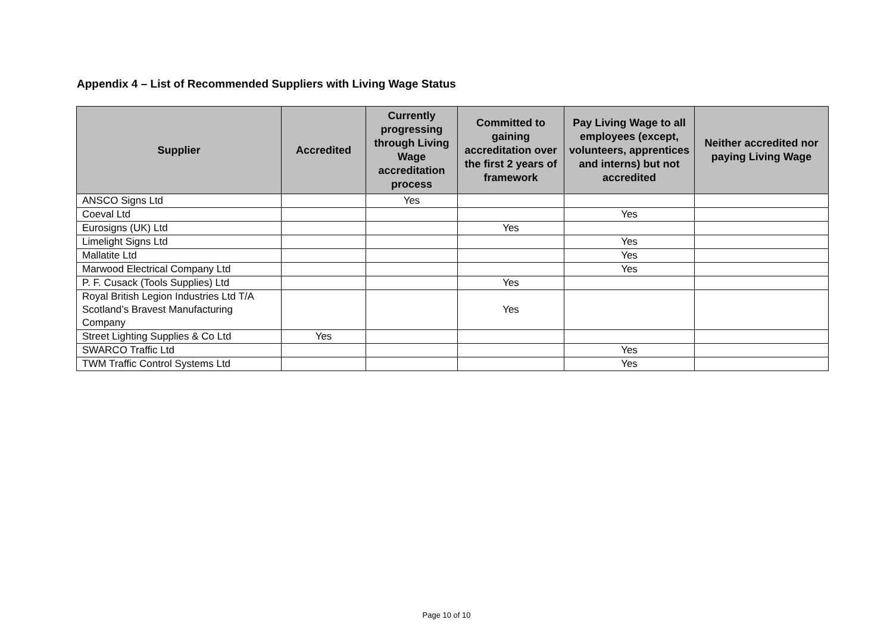Appendix 4 – List of Recommended Suppliers with Living Wage Status
| Supplier | Accredited | Currently progressing through Living Wage accreditation process | Committed to gaining accreditation over the first 2 years of framework | Pay Living Wage to all employees (except, volunteers, apprentices and interns) but not accredited | Neither accredited nor paying Living Wage |
| --- | --- | --- | --- | --- | --- |
| ANSCO Signs Ltd | | Yes | | | |
| Coeval Ltd | | | | Yes | |
| Eurosigns (UK) Ltd | | | Yes | | |
| Limelight Signs Ltd | | | | Yes | |
| Mallatite Ltd | | | | Yes | |
| Marwood Electrical Company Ltd | | | | Yes | |
| P. F. Cusack (Tools Supplies) Ltd | | | Yes | | |
| Royal British Legion Industries Ltd T/A Scotland’s Bravest Manufacturing Company | | | Yes | | |
| Street Lighting Supplies & Co Ltd | Yes | | | | |
| SWARCO Traffic Ltd | | | | Yes | |
| TWM Traffic Control Systems Ltd | | | | Yes | |
Page 10 of 10